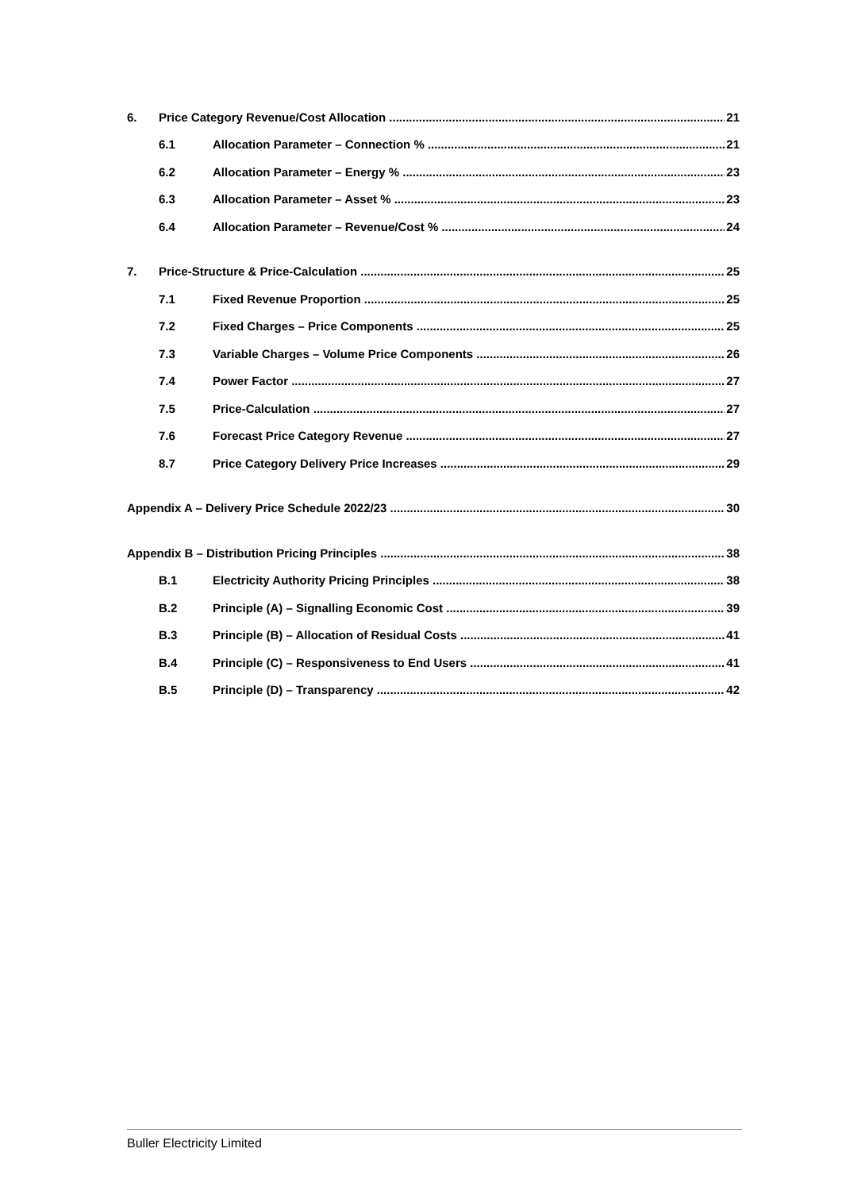6. Price Category Revenue/Cost Allocation 21
6.1 Allocation Parameter – Connection % 21
6.2 Allocation Parameter – Energy % 23
6.3 Allocation Parameter – Asset % 23
6.4 Allocation Parameter – Revenue/Cost % 24
7. Price-Structure & Price-Calculation 25
7.1 Fixed Revenue Proportion 25
7.2 Fixed Charges – Price Components 25
7.3 Variable Charges – Volume Price Components 26
7.4 Power Factor 27
7.5 Price-Calculation 27
7.6 Forecast Price Category Revenue 27
8.7 Price Category Delivery Price Increases 29
Appendix A – Delivery Price Schedule 2022/23 30
Appendix B – Distribution Pricing Principles 38
B.1 Electricity Authority Pricing Principles 38
B.2 Principle (A) – Signalling Economic Cost 39
B.3 Principle (B) – Allocation of Residual Costs 41
B.4 Principle (C) – Responsiveness to End Users 41
B.5 Principle (D) – Transparency 42
Buller Electricity Limited